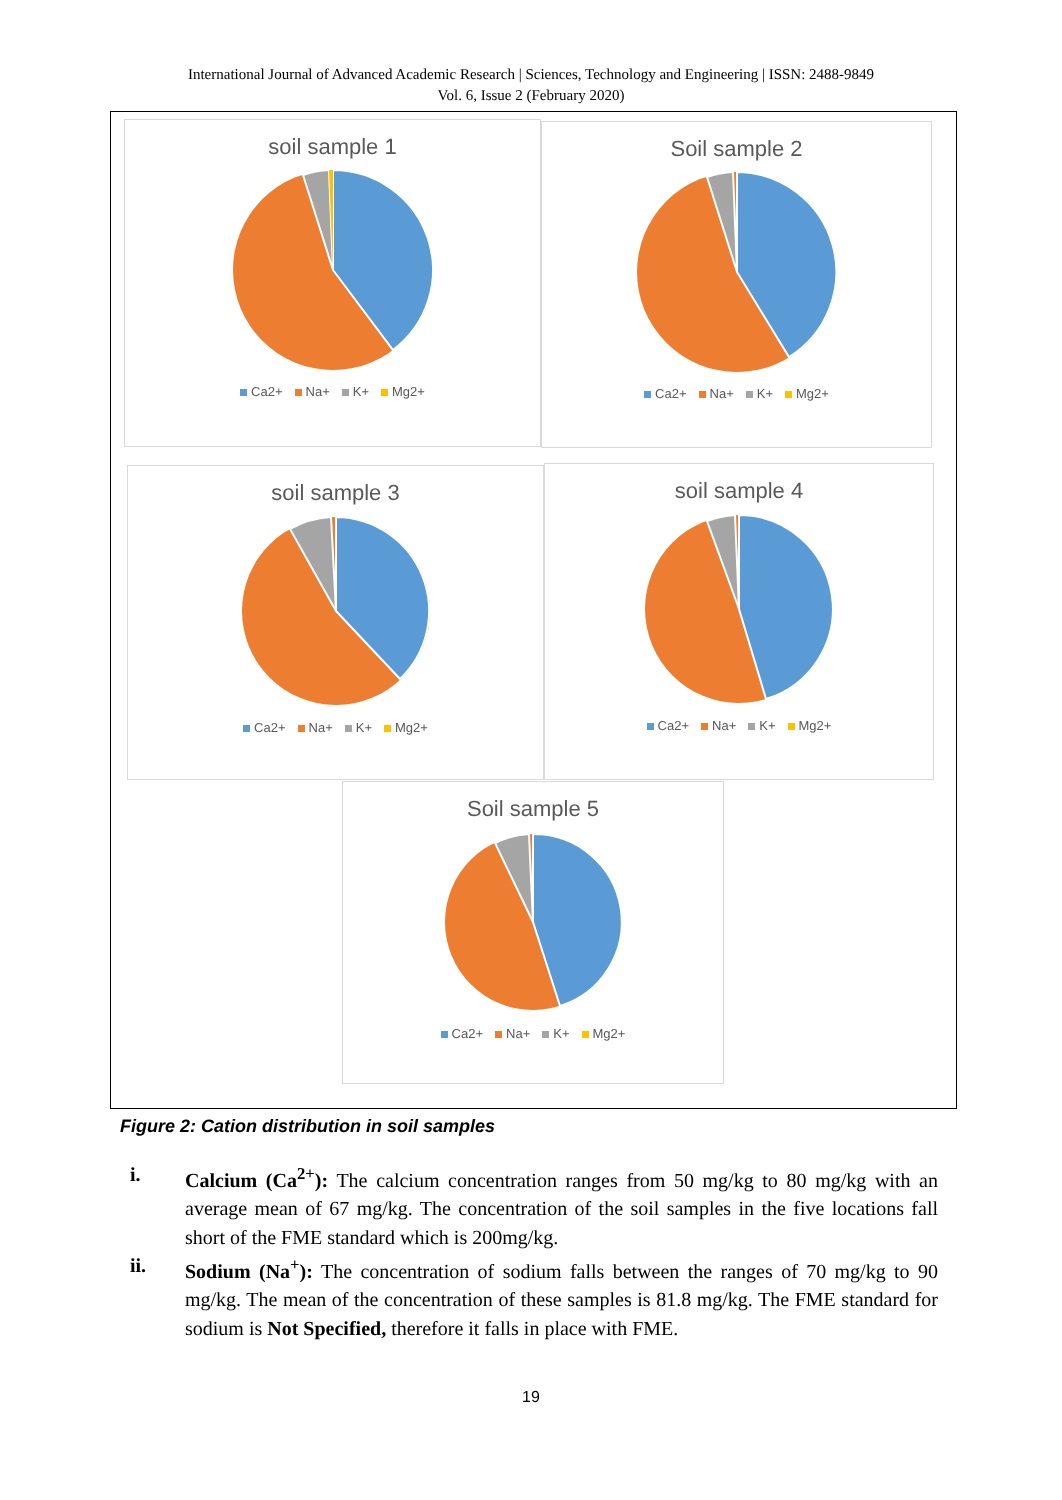International Journal of Advanced Academic Research | Sciences, Technology and Engineering | ISSN: 2488-9849
Vol. 6, Issue 2 (February 2020)
soil sample 1
Ca2+ Na+ K+ Mg2+
Soil sample 2
Ca2+ Na+ K+ Mg2+
soil sample 3
Ca2+ Na+ K+ Mg2+
soil sample 4
Ca2+ Na+ K+ Mg2+
Soil sample 5
Ca2+ Na+ K+ Mg2+
Figure 2: Cation distribution in soil samples
i. Calcium (Ca<sup>2+</sup>): The calcium concentration ranges from 50 mg/kg to 80 mg/kg with an average mean of 67 mg/kg. The concentration of the soil samples in the five locations fall short of the FME standard which is 200mg/kg.
ii. Sodium (Na<sup>+</sup>): The concentration of sodium falls between the ranges of 70 mg/kg to 90 mg/kg. The mean of the concentration of these samples is 81.8 mg/kg. The FME standard for sodium is Not Specified, therefore it falls in place with FME.
19